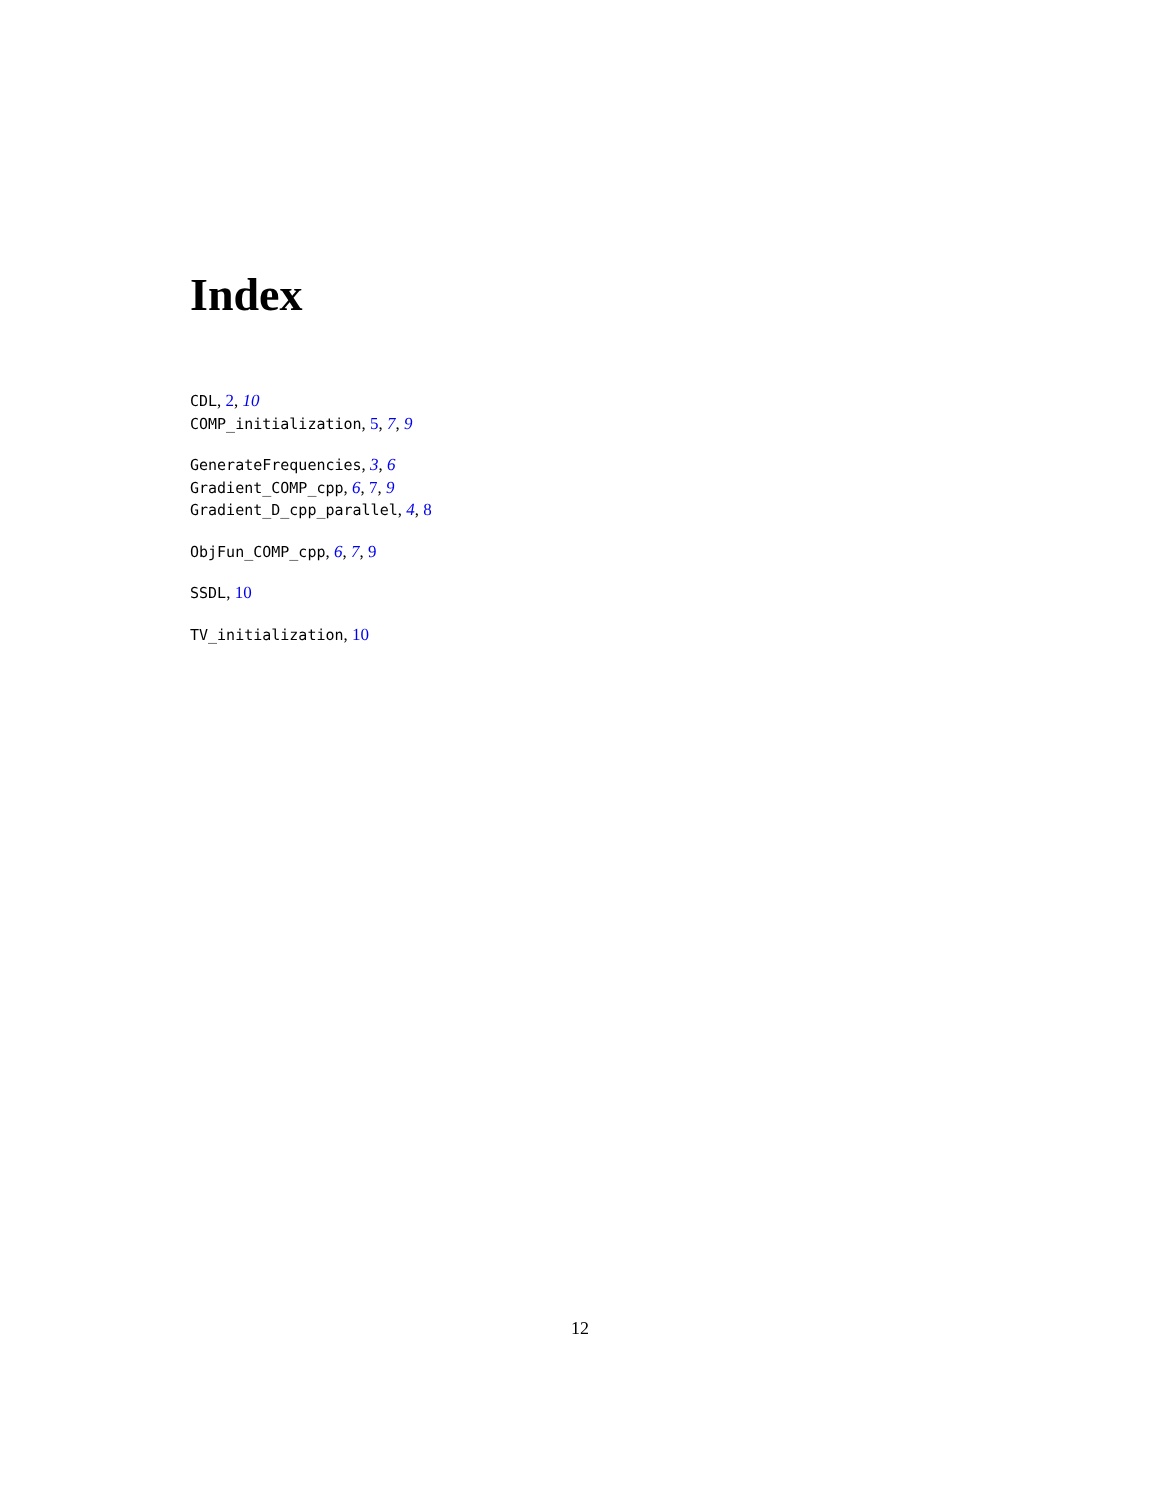Index
CDL, 2, 10
COMP_initialization, 5, 7, 9
GenerateFrequencies, 3, 6
Gradient_COMP_cpp, 6, 7, 9
Gradient_D_cpp_parallel, 4, 8
ObjFun_COMP_cpp, 6, 7, 9
SSDL, 10
TV_initialization, 10
12